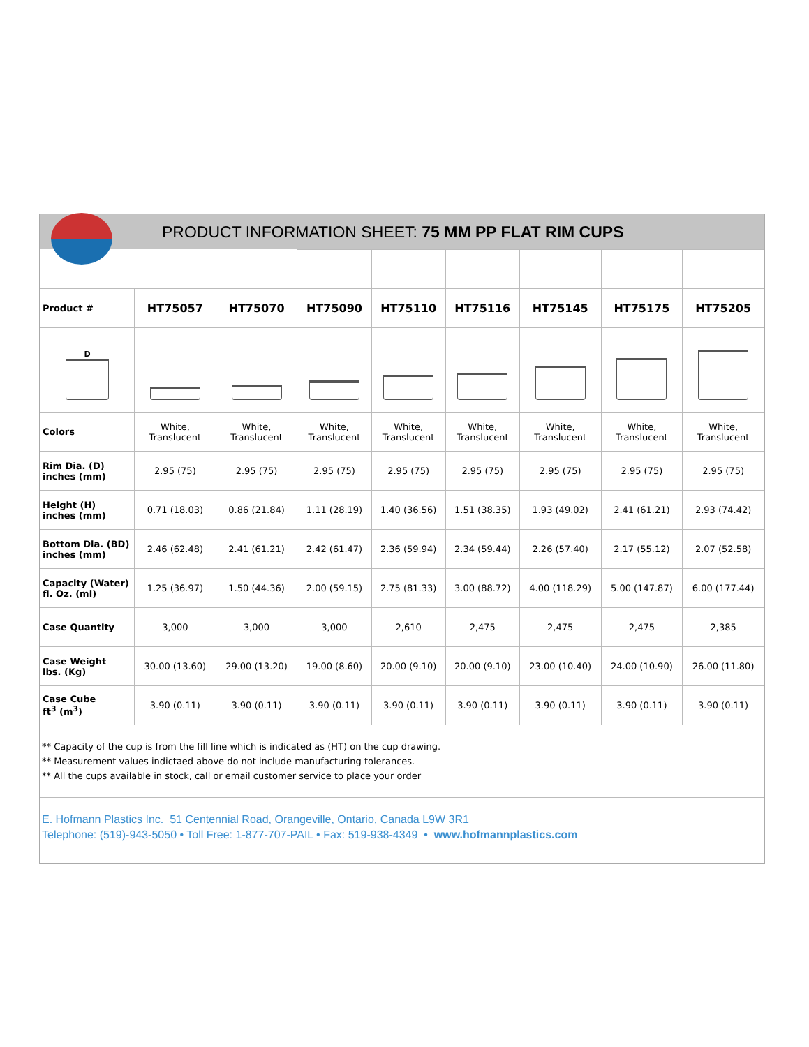PRODUCT INFORMATION SHEET: 75 MM PP FLAT RIM CUPS
| Product # | HT75057 | HT75070 | HT75090 | HT75110 | HT75116 | HT75145 | HT75175 | HT75205 |
| D | | | | | | | | |
| Colors | White, Translucent | White, Translucent | White, Translucent | White, Translucent | White, Translucent | White, Translucent | White, Translucent | White, Translucent |
| Rim Dia. (D) inches (mm) | 2.95 (75) | 2.95 (75) | 2.95 (75) | 2.95 (75) | 2.95 (75) | 2.95 (75) | 2.95 (75) | 2.95 (75) |
| Height (H) inches (mm) | 0.71 (18.03) | 0.86 (21.84) | 1.11 (28.19) | 1.40 (36.56) | 1.51 (38.35) | 1.93 (49.02) | 2.41 (61.21) | 2.93 (74.42) |
| Bottom Dia. (BD) inches (mm) | 2.46 (62.48) | 2.41 (61.21) | 2.42 (61.47) | 2.36 (59.94) | 2.34 (59.44) | 2.26 (57.40) | 2.17 (55.12) | 2.07 (52.58) |
| Capacity (Water) fl. Oz. (ml) | 1.25 (36.97) | 1.50 (44.36) | 2.00 (59.15) | 2.75 (81.33) | 3.00 (88.72) | 4.00 (118.29) | 5.00 (147.87) | 6.00 (177.44) |
| Case Quantity | 3,000 | 3,000 | 3,000 | 2,610 | 2,475 | 2,475 | 2,475 | 2,385 |
| Case Weight lbs. (Kg) | 30.00 (13.60) | 29.00 (13.20) | 19.00 (8.60) | 20.00 (9.10) | 20.00 (9.10) | 23.00 (10.40) | 24.00 (10.90) | 26.00 (11.80) |
| Case Cube ft<sup>3</sup> (m<sup>3</sup>) | 3.90 (0.11) | 3.90 (0.11) | 3.90 (0.11) | 3.90 (0.11) | 3.90 (0.11) | 3.90 (0.11) | 3.90 (0.11) | 3.90 (0.11) |
** Capacity of the cup is from the fill line which is indicated as (HT) on the cup drawing.
** Measurement values indictaed above do not include manufacturing tolerances.
** All the cups available in stock, call or email customer service to place your order
E. Hofmann Plastics Inc. 51 Centennial Road, Orangeville, Ontario, Canada L9W 3R1
Telephone: (519)-943-5050 • Toll Free: 1-877-707-PAIL • Fax: 519-938-4349 • www.hofmannplastics.com